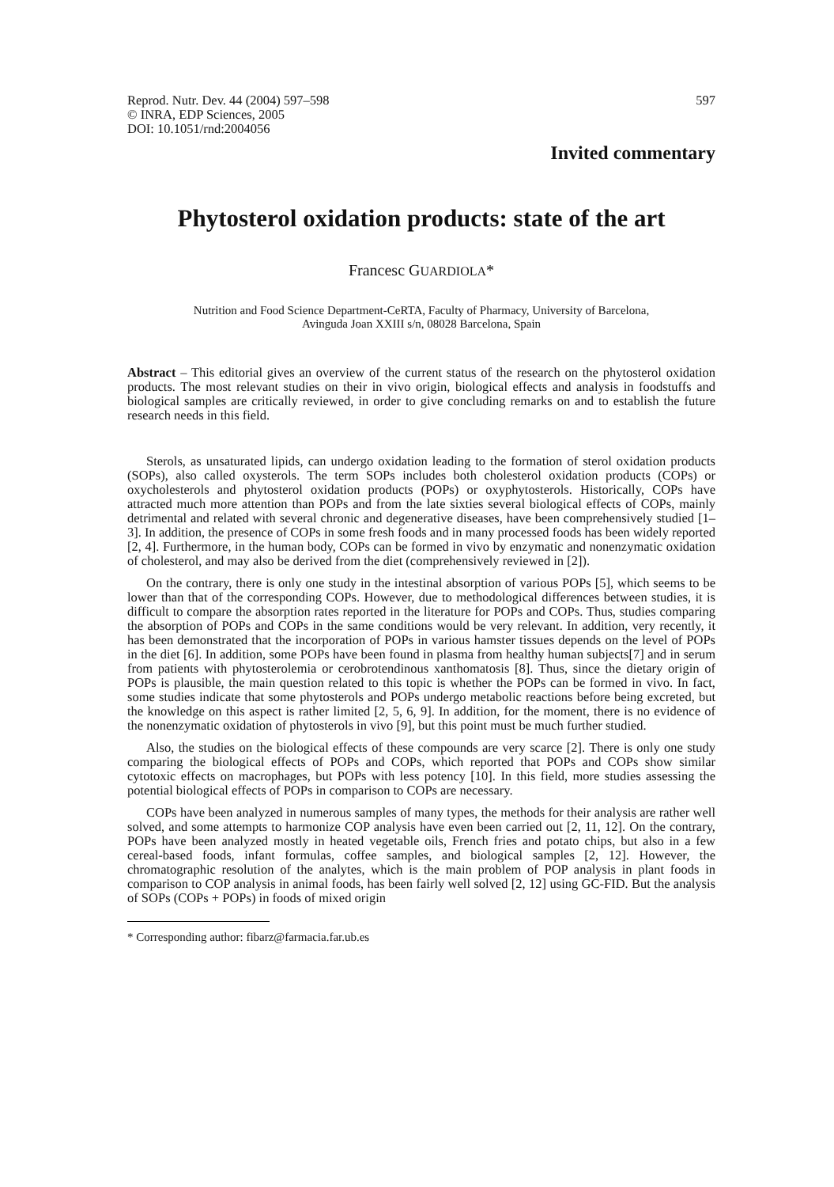Reprod. Nutr. Dev. 44 (2004) 597–598
© INRA, EDP Sciences, 2005
DOI: 10.1051/rnd:2004056
597
Invited commentary
Phytosterol oxidation products: state of the art
Francesc GUARDIOLA*
Nutrition and Food Science Department-CeRTA, Faculty of Pharmacy, University of Barcelona,
Avinguda Joan XXIII s/n, 08028 Barcelona, Spain
Abstract – This editorial gives an overview of the current status of the research on the phytosterol oxidation products. The most relevant studies on their in vivo origin, biological effects and analysis in foodstuffs and biological samples are critically reviewed, in order to give concluding remarks on and to establish the future research needs in this field.
Sterols, as unsaturated lipids, can undergo oxidation leading to the formation of sterol oxidation products (SOPs), also called oxysterols. The term SOPs includes both cholesterol oxidation products (COPs) or oxycholesterols and phytosterol oxidation products (POPs) or oxyphytosterols. Historically, COPs have attracted much more attention than POPs and from the late sixties several biological effects of COPs, mainly detrimental and related with several chronic and degenerative diseases, have been comprehensively studied [1–3]. In addition, the presence of COPs in some fresh foods and in many processed foods has been widely reported [2, 4]. Furthermore, in the human body, COPs can be formed in vivo by enzymatic and nonenzymatic oxidation of cholesterol, and may also be derived from the diet (comprehensively reviewed in [2]).
On the contrary, there is only one study in the intestinal absorption of various POPs [5], which seems to be lower than that of the corresponding COPs. However, due to methodological differences between studies, it is difficult to compare the absorption rates reported in the literature for POPs and COPs. Thus, studies comparing the absorption of POPs and COPs in the same conditions would be very relevant. In addition, very recently, it has been demonstrated that the incorporation of POPs in various hamster tissues depends on the level of POPs in the diet [6]. In addition, some POPs have been found in plasma from healthy human subjects[7] and in serum from patients with phytosterolemia or cerobrotendinous xanthomatosis [8]. Thus, since the dietary origin of POPs is plausible, the main question related to this topic is whether the POPs can be formed in vivo. In fact, some studies indicate that some phytosterols and POPs undergo metabolic reactions before being excreted, but the knowledge on this aspect is rather limited [2, 5, 6, 9]. In addition, for the moment, there is no evidence of the nonenzymatic oxidation of phytosterols in vivo [9], but this point must be much further studied.
Also, the studies on the biological effects of these compounds are very scarce [2]. There is only one study comparing the biological effects of POPs and COPs, which reported that POPs and COPs show similar cytotoxic effects on macrophages, but POPs with less potency [10]. In this field, more studies assessing the potential biological effects of POPs in comparison to COPs are necessary.
COPs have been analyzed in numerous samples of many types, the methods for their analysis are rather well solved, and some attempts to harmonize COP analysis have even been carried out [2, 11, 12]. On the contrary, POPs have been analyzed mostly in heated vegetable oils, French fries and potato chips, but also in a few cereal-based foods, infant formulas, coffee samples, and biological samples [2, 12]. However, the chromatographic resolution of the analytes, which is the main problem of POP analysis in plant foods in comparison to COP analysis in animal foods, has been fairly well solved [2, 12] using GC-FID. But the analysis of SOPs (COPs + POPs) in foods of mixed origin
* Corresponding author: fibarz@farmacia.far.ub.es